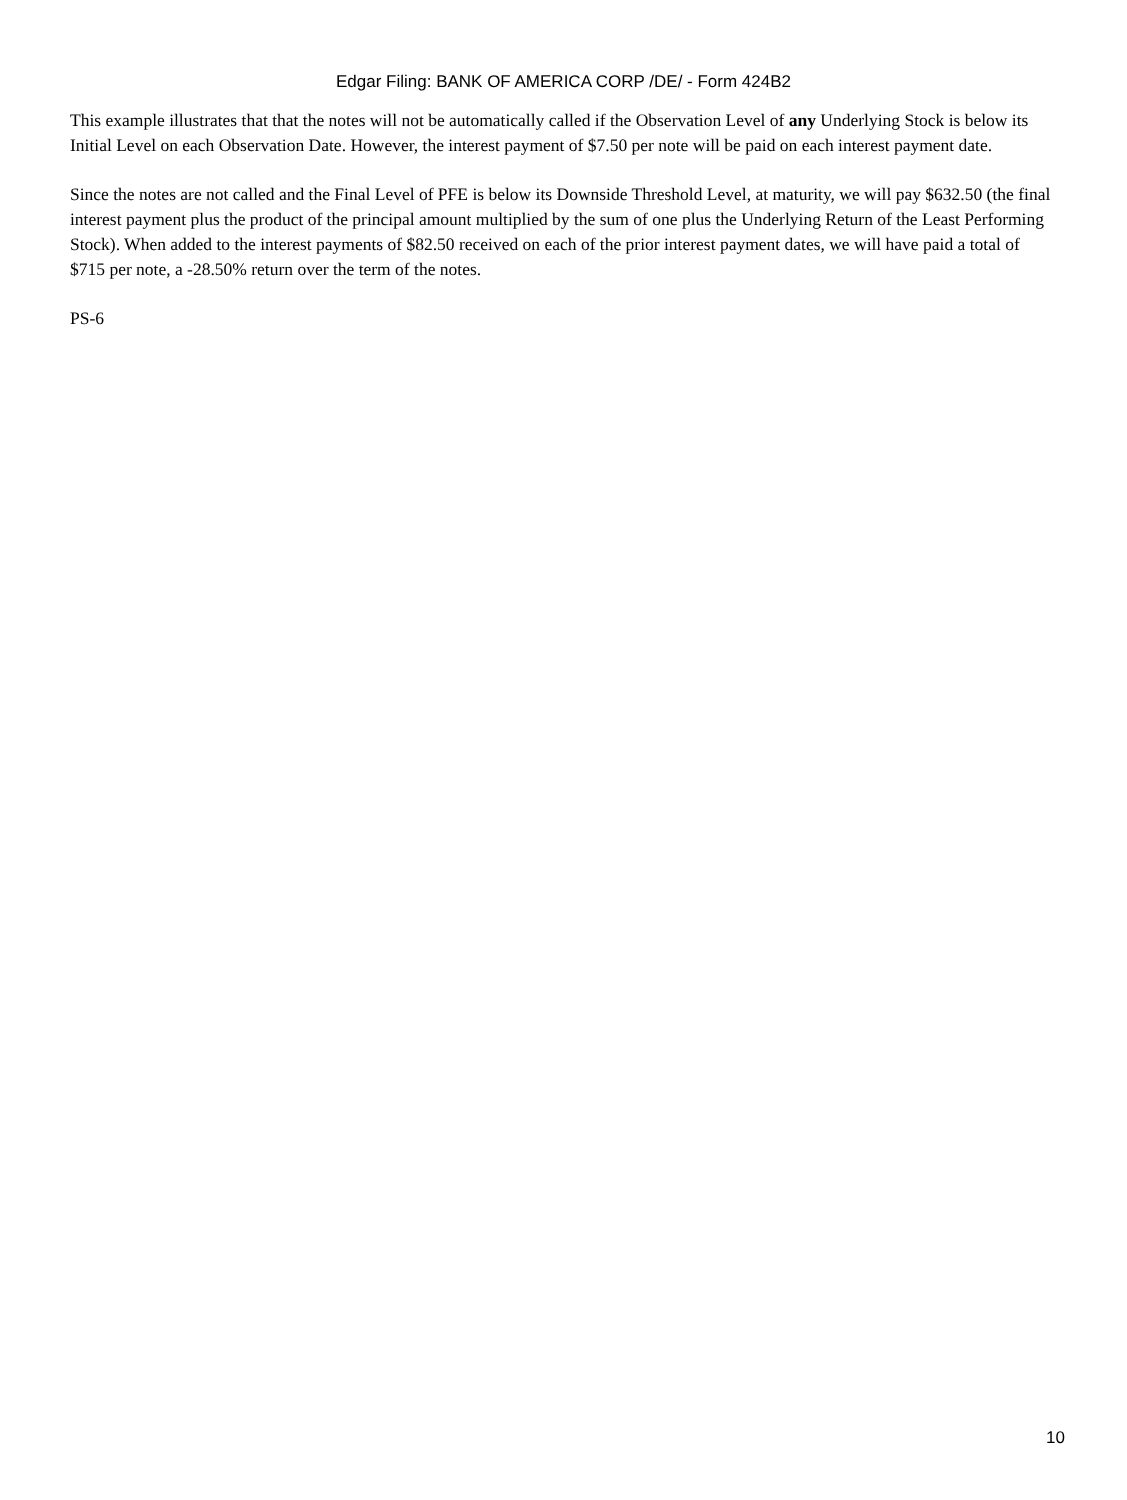Edgar Filing: BANK OF AMERICA CORP /DE/ - Form 424B2
This example illustrates that that the notes will not be automatically called if the Observation Level of any Underlying Stock is below its Initial Level on each Observation Date. However, the interest payment of $7.50 per note will be paid on each interest payment date.
Since the notes are not called and the Final Level of PFE is below its Downside Threshold Level, at maturity, we will pay $632.50 (the final interest payment plus the product of the principal amount multiplied by the sum of one plus the Underlying Return of the Least Performing Stock). When added to the interest payments of $82.50 received on each of the prior interest payment dates, we will have paid a total of $715 per note, a -28.50% return over the term of the notes.
PS-6
10